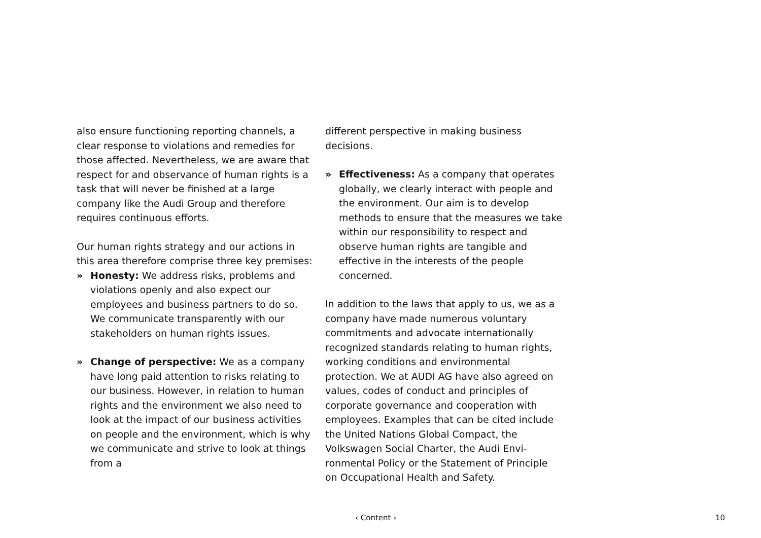also ensure functioning reporting channels, a clear response to violations and remedies for those affected. Nevertheless, we are aware that respect for and observance of human rights is a task that will never be finished at a large company like the Audi Group and there­fore requires continuous efforts.
Our human rights strategy and our actions in this area therefore comprise three key premises:
» Honesty: We address risks, problems and violations openly and also expect our employees and business partners to do so. We communicate transparently with our stakeholders on human rights issues.
» Change of perspective: We as a company have long paid attention to risks relating to our business. However, in relation to human rights and the environment we also need to look at the impact of our business activities on people and the en­vironment, which is why we communicate and strive to look at things from a
different perspective in making business decisions.
» Effectiveness: As a company that operates globally, we clearly interact with people and the environment. Our aim is to develop methods to ensure that the measures we take within our responsibility to respect and observe human rights are tangible and effective in the interests of the people concerned.
In addition to the laws that apply to us, we as a company have made numerous voluntary commitments and advocate internationally recognized standards relating to human rights, working conditions and environmental protection. We at AUDI AG have also agreed on values, codes of conduct and principles of corporate governance and cooperation with employees. Examples that can be cited include the United Nations Global Compact, the Volkswagen Social Charter, the Audi Envi­ronmental Policy or the Statement of Princi­ple on Occupational Health and Safety.
‹ Content › 10